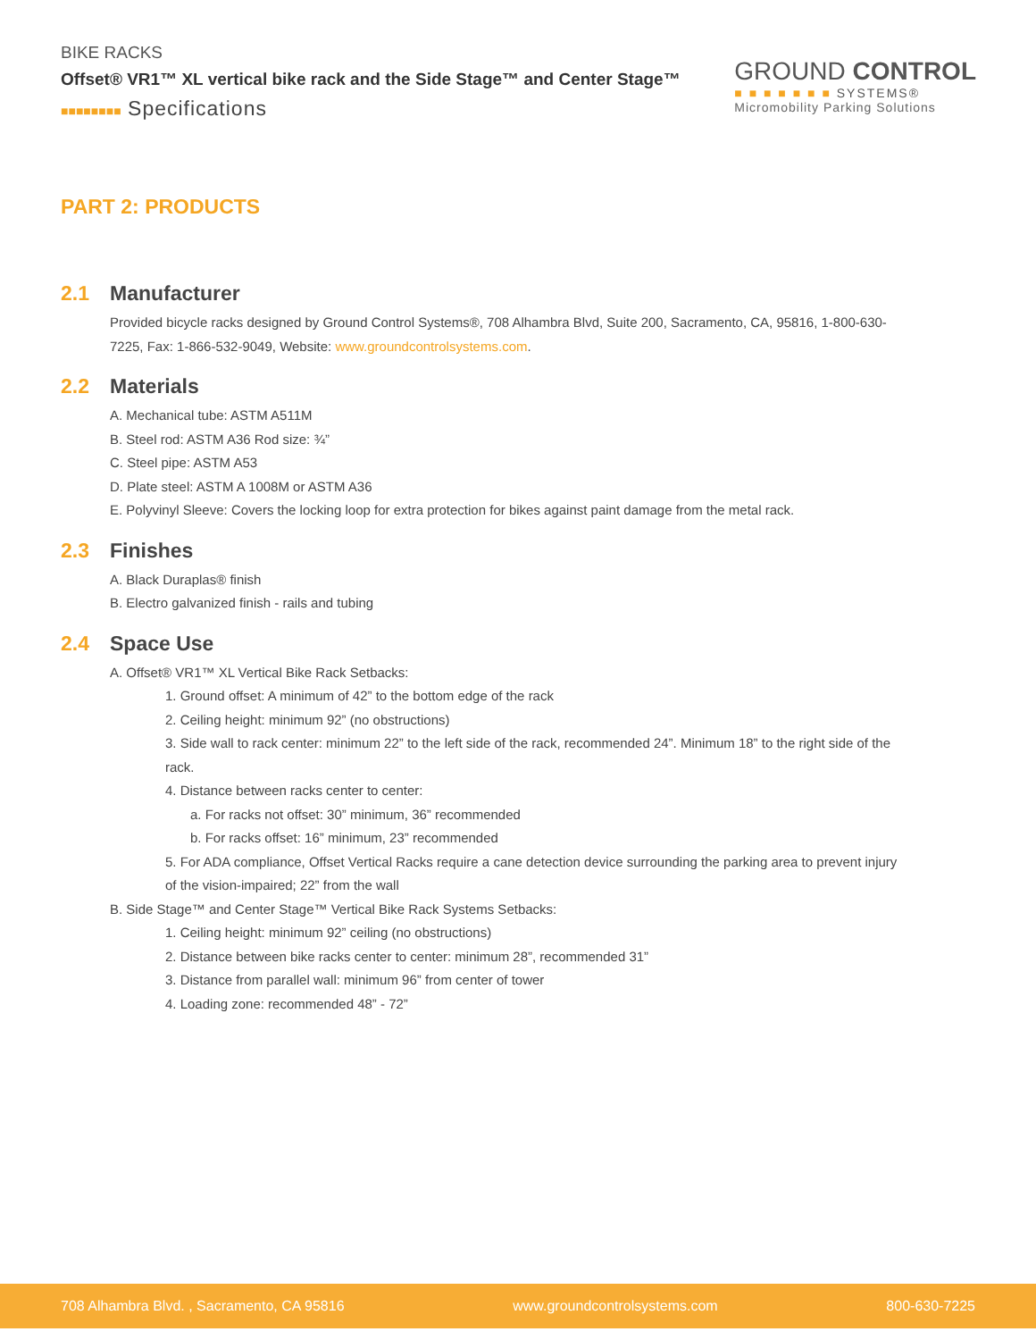BIKE RACKS
Offset® VR1™ XL vertical bike rack and the Side Stage™ and Center Stage™
■■■■■■■■ Specifications
GROUND CONTROL
■ ■ ■ ■ ■ ■ ■ SYSTEMS®
Micromobility Parking Solutions
PART 2: PRODUCTS
2.1 Manufacturer
Provided bicycle racks designed by Ground Control Systems®, 708 Alhambra Blvd, Suite 200, Sacramento, CA, 95816, 1-800-630-7225, Fax: 1-866-532-9049, Website: www.groundcontrolsystems.com.
2.2 Materials
A. Mechanical tube: ASTM A511M
B. Steel rod: ASTM A36 Rod size: ¾”
C. Steel pipe: ASTM A53
D. Plate steel: ASTM A 1008M or ASTM A36
E. Polyvinyl Sleeve: Covers the locking loop for extra protection for bikes against paint damage from the metal rack.
2.3 Finishes
A. Black Duraplas® finish
B. Electro galvanized finish - rails and tubing
2.4 Space Use
A. Offset® VR1™ XL Vertical Bike Rack Setbacks:
1. Ground offset: A minimum of 42” to the bottom edge of the rack
2. Ceiling height: minimum 92” (no obstructions)
3. Side wall to rack center: minimum 22” to the left side of the rack, recommended 24”. Minimum 18” to the right side of the rack.
4. Distance between racks center to center:
a. For racks not offset: 30” minimum, 36” recommended
b. For racks offset: 16” minimum, 23” recommended
5. For ADA compliance, Offset Vertical Racks require a cane detection device surrounding the parking area to prevent injury of the vision-impaired; 22” from the wall
B. Side Stage™ and Center Stage™ Vertical Bike Rack Systems Setbacks:
1. Ceiling height: minimum 92” ceiling (no obstructions)
2. Distance between bike racks center to center: minimum 28”, recommended 31”
3. Distance from parallel wall: minimum 96” from center of tower
4. Loading zone: recommended 48” - 72”
708 Alhambra Blvd. , Sacramento, CA 95816 www.groundcontrolsystems.com 800-630-7225